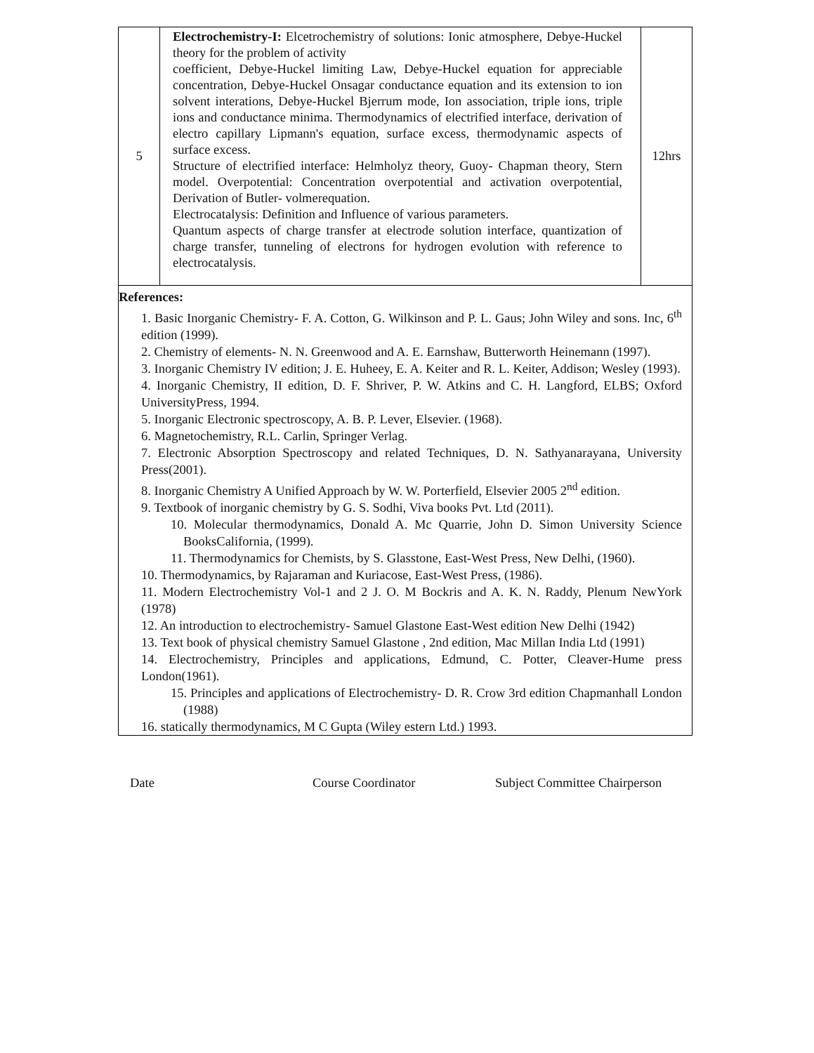| 5 | Electrochemistry-I: Elcetrochemistry of solutions: Ionic atmosphere, Debye-Huckel theory for the problem of activity coefficient, Debye-Huckel limiting Law, Debye-Huckel equation for appreciable concentration, Debye-Huckel Onsagar conductance equation and its extension to ion solvent interations, Debye-Huckel Bjerrum mode, Ion association, triple ions, triple ions and conductance minima. Thermodynamics of electrified interface, derivation of electro capillary Lipmann's equation, surface excess, thermodynamic aspects of surface excess. Structure of electrified interface: Helmholyz theory, Guoy- Chapman theory, Stern model. Overpotential: Concentration overpotential and activation overpotential, Derivation of Butler- volmerequation. Electrocatalysis: Definition and Influence of various parameters. Quantum aspects of charge transfer at electrode solution interface, quantization of charge transfer, tunneling of electrons for hydrogen evolution with reference to electrocatalysis. | 12hrs |
| References: 1. Basic Inorganic Chemistry- F. A. Cotton, G. Wilkinson and P. L. Gaus; John Wiley and sons. Inc, 6<sup>th</sup> edition (1999). 2. Chemistry of elements- N. N. Greenwood and A. E. Earnshaw, Butterworth Heinemann (1997). 3. Inorganic Chemistry IV edition; J. E. Huheey, E. A. Keiter and R. L. Keiter, Addison; Wesley (1993). 4. Inorganic Chemistry, II edition, D. F. Shriver, P. W. Atkins and C. H. Langford, ELBS; Oxford UniversityPress, 1994. 5. Inorganic Electronic spectroscopy, A. B. P. Lever, Elsevier. (1968). 6. Magnetochemistry, R.L. Carlin, Springer Verlag. 7. Electronic Absorption Spectroscopy and related Techniques, D. N. Sathyanarayana, University Press(2001). 8. Inorganic Chemistry A Unified Approach by W. W. Porterfield, Elsevier 2005 2<sup>nd</sup> edition. 9. Textbook of inorganic chemistry by G. S. Sodhi, Viva books Pvt. Ltd (2011). 10. Molecular thermodynamics, Donald A. Mc Quarrie, John D. Simon University Science BooksCalifornia, (1999). 11. Thermodynamics for Chemists, by S. Glasstone, East-West Press, New Delhi, (1960). 10. Thermodynamics, by Rajaraman and Kuriacose, East-West Press, (1986). 11. Modern Electrochemistry Vol-1 and 2 J. O. M Bockris and A. K. N. Raddy, Plenum NewYork (1978) 12. An introduction to electrochemistry- Samuel Glastone East-West edition New Delhi (1942) 13. Text book of physical chemistry Samuel Glastone , 2nd edition, Mac Millan India Ltd (1991) 14. Electrochemistry, Principles and applications, Edmund, C. Potter, Cleaver-Hume press London(1961). 15. Principles and applications of Electrochemistry- D. R. Crow 3rd edition Chapmanhall London (1988) 16. statically thermodynamics, M C Gupta (Wiley estern Ltd.) 1993. | | |
Date Course Coordinator Subject Committee Chairperson